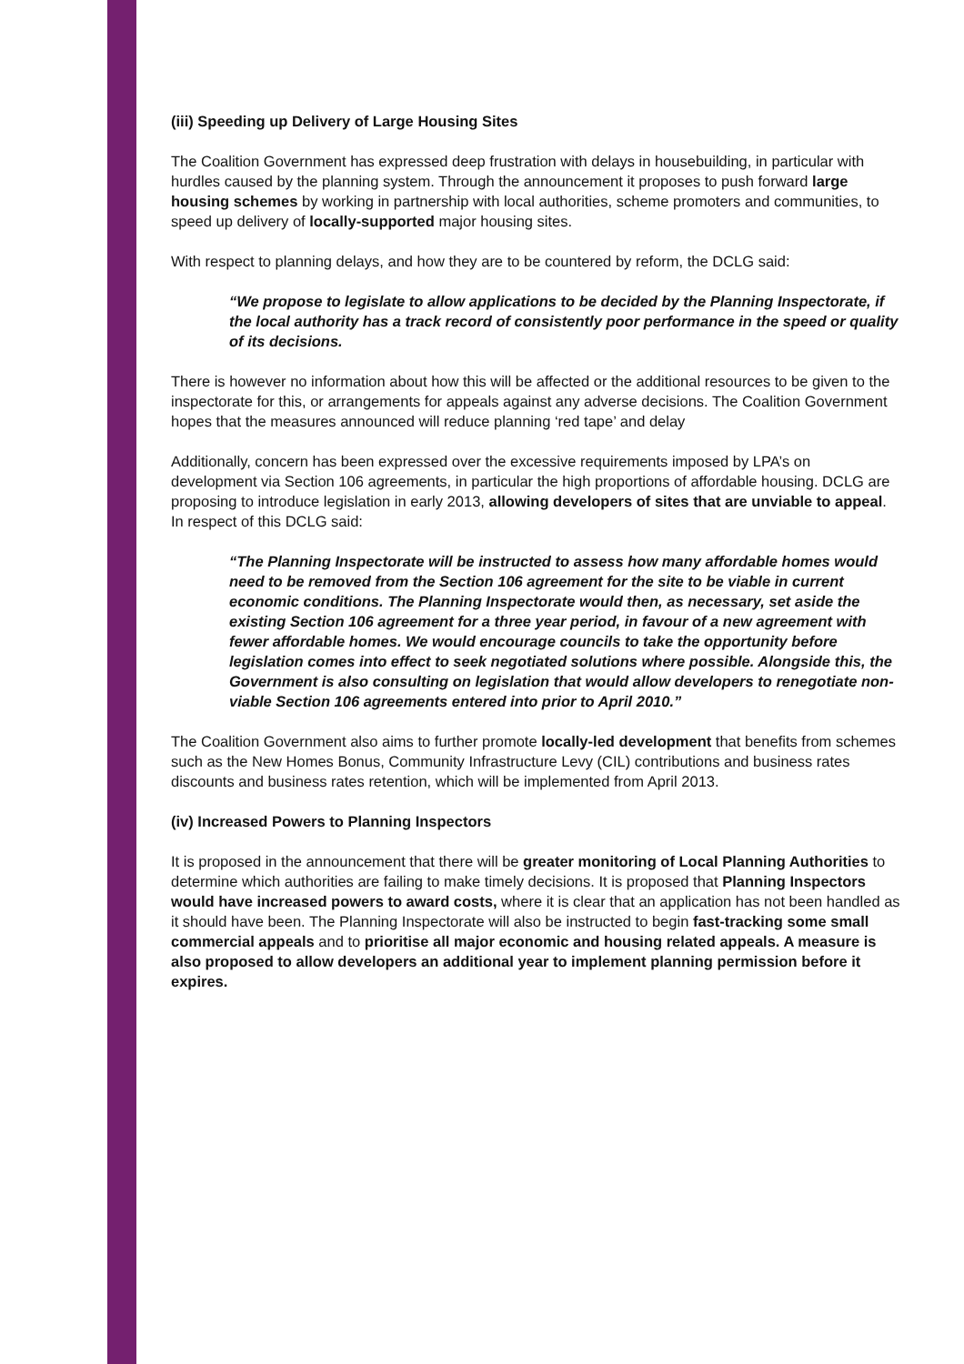(iii) Speeding up Delivery of Large Housing Sites
The Coalition Government has expressed deep frustration with delays in housebuilding, in particular with hurdles caused by the planning system. Through the announcement it proposes to push forward large housing schemes by working in partnership with local authorities, scheme promoters and communities, to speed up delivery of locally-supported major housing sites.
With respect to planning delays, and how they are to be countered by reform, the DCLG said:
“We propose to legislate to allow applications to be decided by the Planning Inspectorate, if the local authority has a track record of consistently poor performance in the speed or quality of its decisions.
There is however no information about how this will be affected or the additional resources to be given to the inspectorate for this, or arrangements for appeals against any adverse decisions. The Coalition Government hopes that the measures announced will reduce planning ‘red tape’ and delay
Additionally, concern has been expressed over the excessive requirements imposed by LPA’s on development via Section 106 agreements, in particular the high proportions of affordable housing. DCLG are proposing to introduce legislation in early 2013, allowing developers of sites that are unviable to appeal. In respect of this DCLG said:
“The Planning Inspectorate will be instructed to assess how many affordable homes would need to be removed from the Section 106 agreement for the site to be viable in current economic conditions. The Planning Inspectorate would then, as necessary, set aside the existing Section 106 agreement for a three year period, in favour of a new agreement with fewer affordable homes. We would encourage councils to take the opportunity before legislation comes into effect to seek negotiated solutions where possible. Alongside this, the Government is also consulting on legislation that would allow developers to renegotiate non-viable Section 106 agreements entered into prior to April 2010.”
The Coalition Government also aims to further promote locally-led development that benefits from schemes such as the New Homes Bonus, Community Infrastructure Levy (CIL) contributions and business rates discounts and business rates retention, which will be implemented from April 2013.
(iv) Increased Powers to Planning Inspectors
It is proposed in the announcement that there will be greater monitoring of Local Planning Authorities to determine which authorities are failing to make timely decisions. It is proposed that Planning Inspectors would have increased powers to award costs, where it is clear that an application has not been handled as it should have been. The Planning Inspectorate will also be instructed to begin fast-tracking some small commercial appeals and to prioritise all major economic and housing related appeals. A measure is also proposed to allow developers an additional year to implement planning permission before it expires.